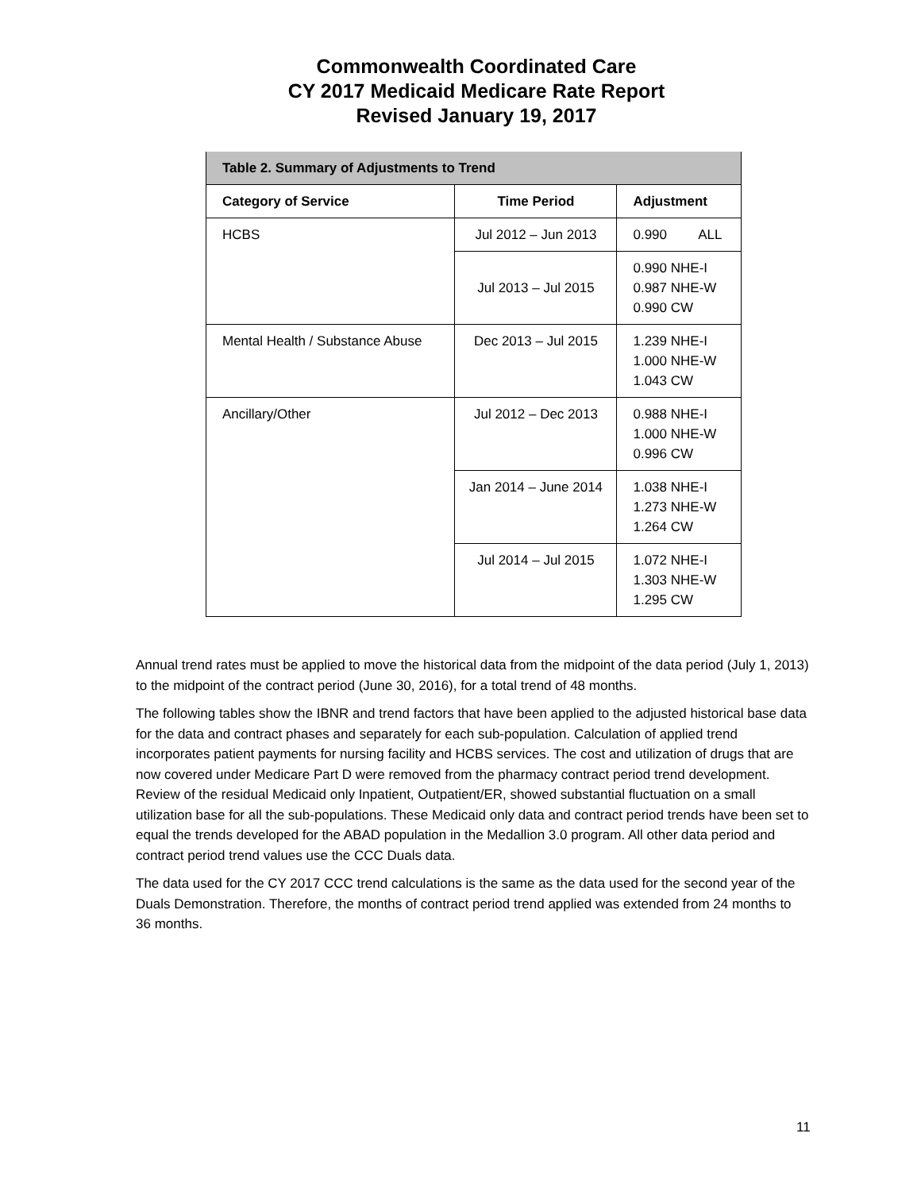Commonwealth Coordinated Care
CY 2017 Medicaid Medicare Rate Report
Revised January 19, 2017
| Table 2. Summary of Adjustments to Trend | | |
| --- | --- | --- |
| Category of Service | Time Period | Adjustment |
| HCBS | Jul 2012 – Jun 2013 | 0.990 ALL |
| | Jul 2013 – Jul 2015 | 0.990 NHE-I 0.987 NHE-W 0.990 CW |
| Mental Health / Substance Abuse | Dec 2013 – Jul 2015 | 1.239 NHE-I 1.000 NHE-W 1.043 CW |
| Ancillary/Other | Jul 2012 – Dec 2013 | 0.988 NHE-I 1.000 NHE-W 0.996 CW |
| | Jan 2014 – June 2014 | 1.038 NHE-I 1.273 NHE-W 1.264 CW |
| | Jul 2014 – Jul 2015 | 1.072 NHE-I 1.303 NHE-W 1.295 CW |
Annual trend rates must be applied to move the historical data from the midpoint of the data period (July 1, 2013) to the midpoint of the contract period (June 30, 2016), for a total trend of 48 months.
The following tables show the IBNR and trend factors that have been applied to the adjusted historical base data for the data and contract phases and separately for each sub-population. Calculation of applied trend incorporates patient payments for nursing facility and HCBS services. The cost and utilization of drugs that are now covered under Medicare Part D were removed from the pharmacy contract period trend development. Review of the residual Medicaid only Inpatient, Outpatient/ER, showed substantial fluctuation on a small utilization base for all the sub-populations. These Medicaid only data and contract period trends have been set to equal the trends developed for the ABAD population in the Medallion 3.0 program. All other data period and contract period trend values use the CCC Duals data.
The data used for the CY 2017 CCC trend calculations is the same as the data used for the second year of the Duals Demonstration. Therefore, the months of contract period trend applied was extended from 24 months to 36 months.
11